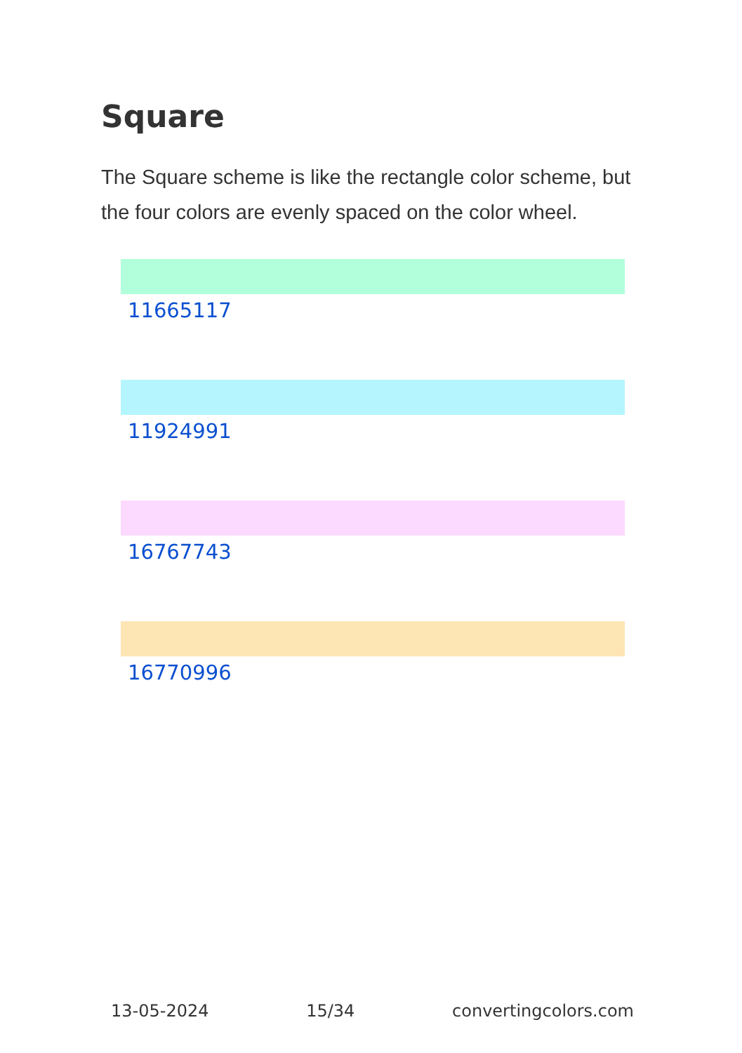Square
The Square scheme is like the rectangle color scheme, but the four colors are evenly spaced on the color wheel.
11665117
11924991
16767743
16770996
13-05-2024 15/34 convertingcolors.com